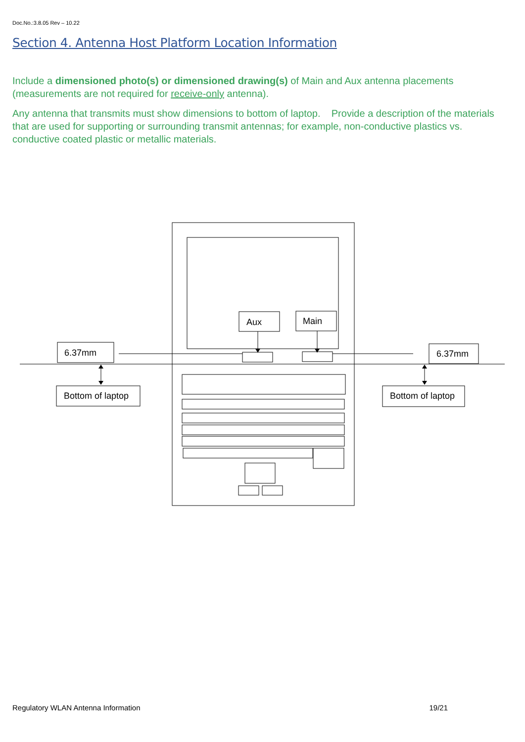Doc.No.:3.8.05 Rev – 10.22
Section 4. Antenna Host Platform Location Information
Include a dimensioned photo(s) or dimensioned drawing(s) of Main and Aux antenna placements (measurements are not required for receive-only antenna).
Any antenna that transmits must show dimensions to bottom of laptop. Provide a description of the materials that are used for supporting or surrounding transmit antennas; for example, non-conductive plastics vs. conductive coated plastic or metallic materials.
Aux
Main
6.37mm
6.37mm
Bottom of laptop
Bottom of laptop
Regulatory WLAN Antenna Information 19/21